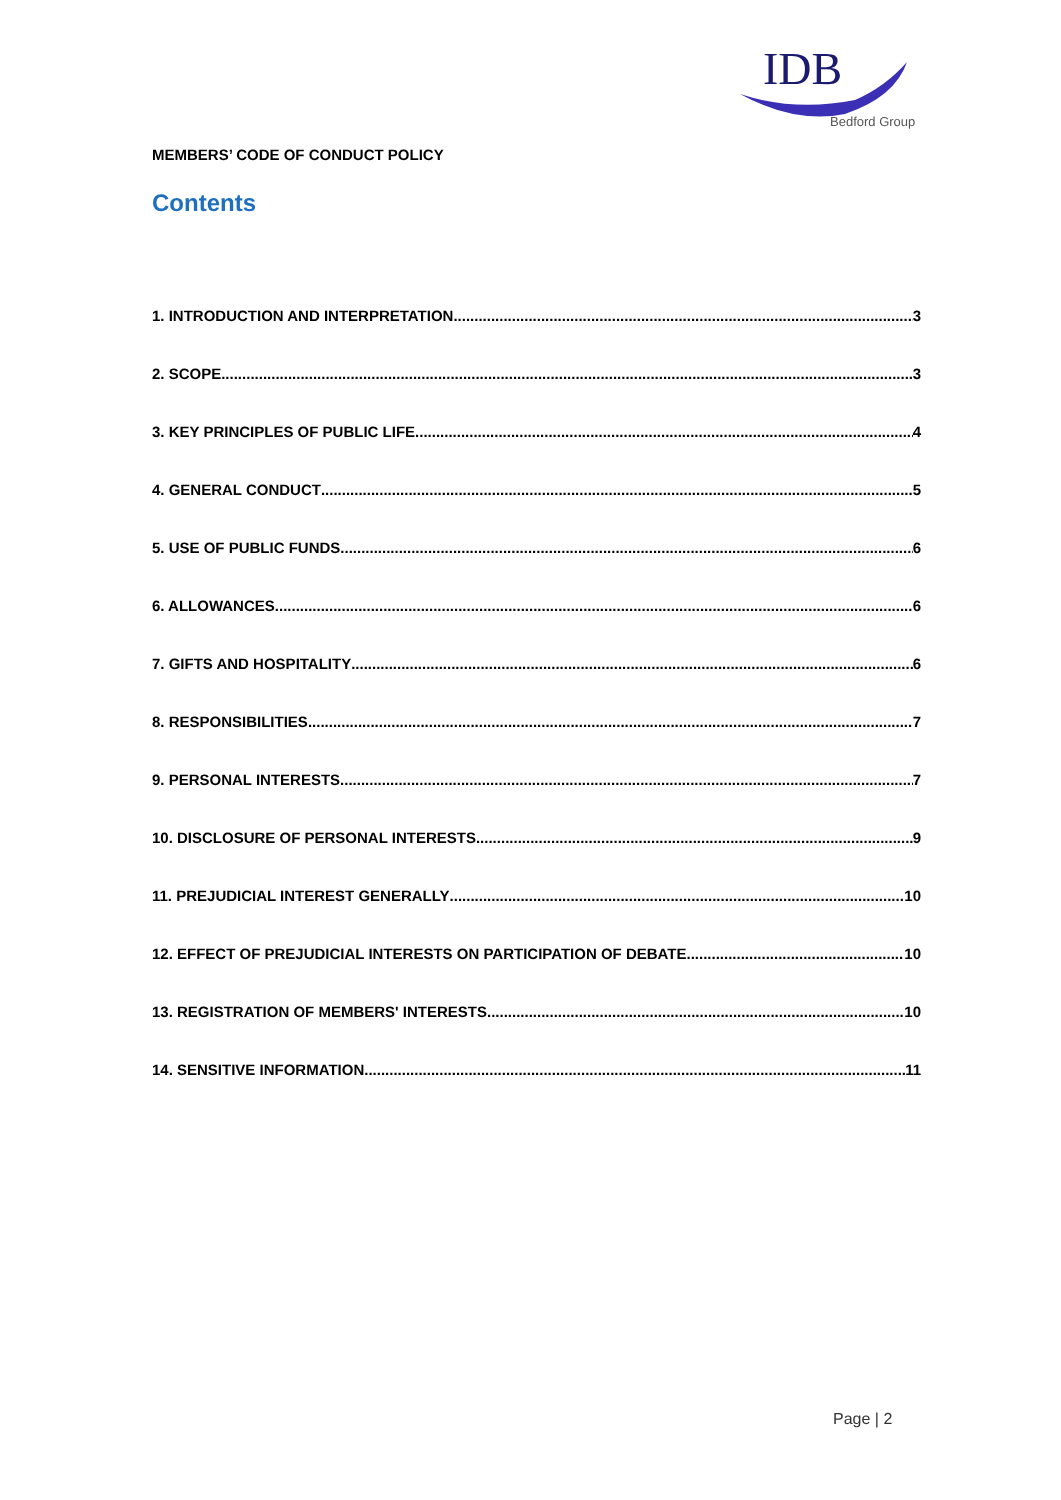IDB
Bedford Group
MEMBERS’ CODE OF CONDUCT POLICY
Contents
1. INTRODUCTION AND INTERPRETATION 3
2. SCOPE 3
3. KEY PRINCIPLES OF PUBLIC LIFE 4
4. GENERAL CONDUCT 5
5. USE OF PUBLIC FUNDS 6
6. ALLOWANCES 6
7. GIFTS AND HOSPITALITY 6
8. RESPONSIBILITIES 7
9. PERSONAL INTERESTS 7
10. DISCLOSURE OF PERSONAL INTERESTS 9
11. PREJUDICIAL INTEREST GENERALLY 10
12. EFFECT OF PREJUDICIAL INTERESTS ON PARTICIPATION OF DEBATE 10
13. REGISTRATION OF MEMBERS' INTERESTS 10
14. SENSITIVE INFORMATION 11
Page | 2